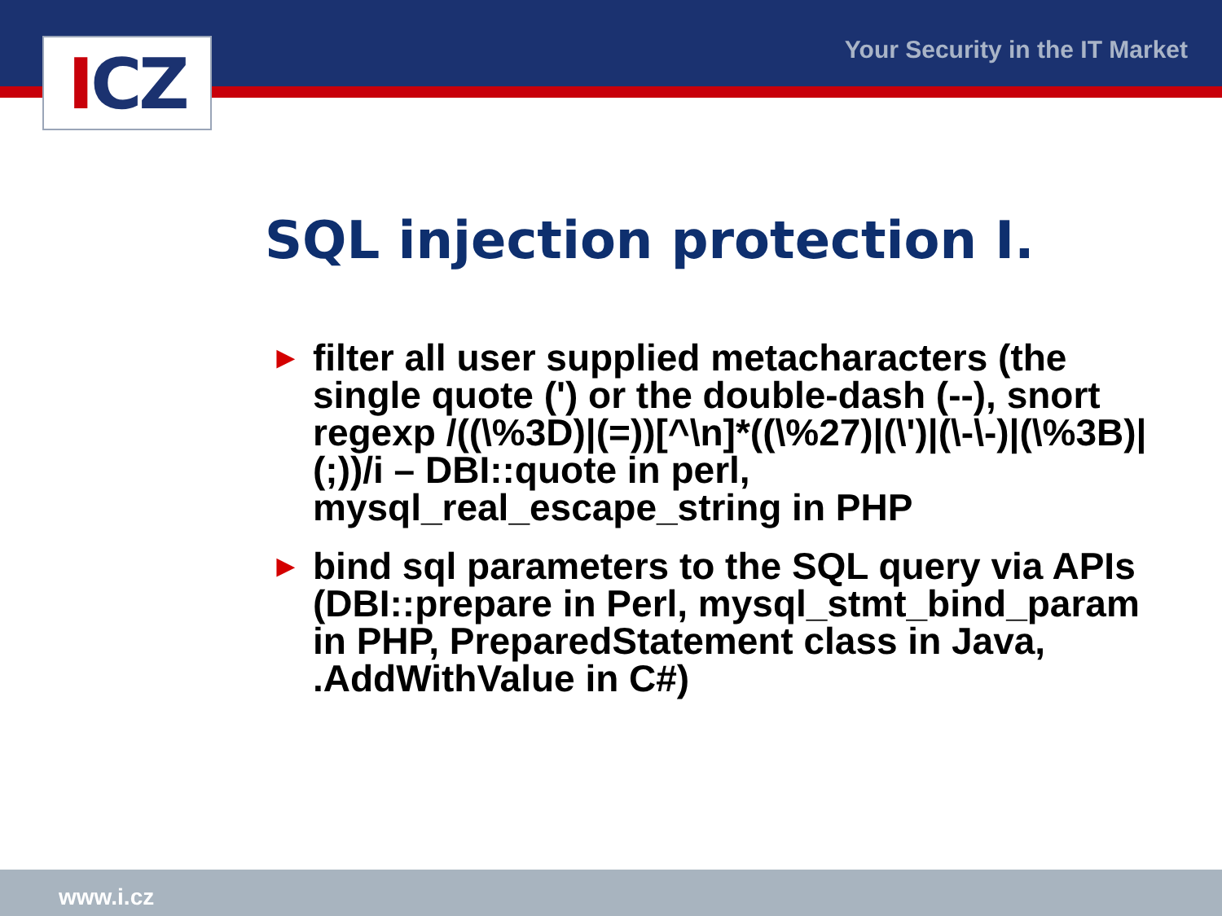ICZ Your Security in the IT Market
SQL injection protection I.
► filter all user supplied metacharacters (the single quote (') or the double-dash (--), snort regexp /((\%3D)|(=))[^\n]*((\%27)|(\')|(\-\-)|(\%3B)|(;))/i – DBI::quote in perl, mysql_real_escape_string in PHP
► bind sql parameters to the SQL query via APIs (DBI::prepare in Perl, mysql_stmt_bind_param in PHP, PreparedStatement class in Java, .AddWithValue in C#)
www.i.cz